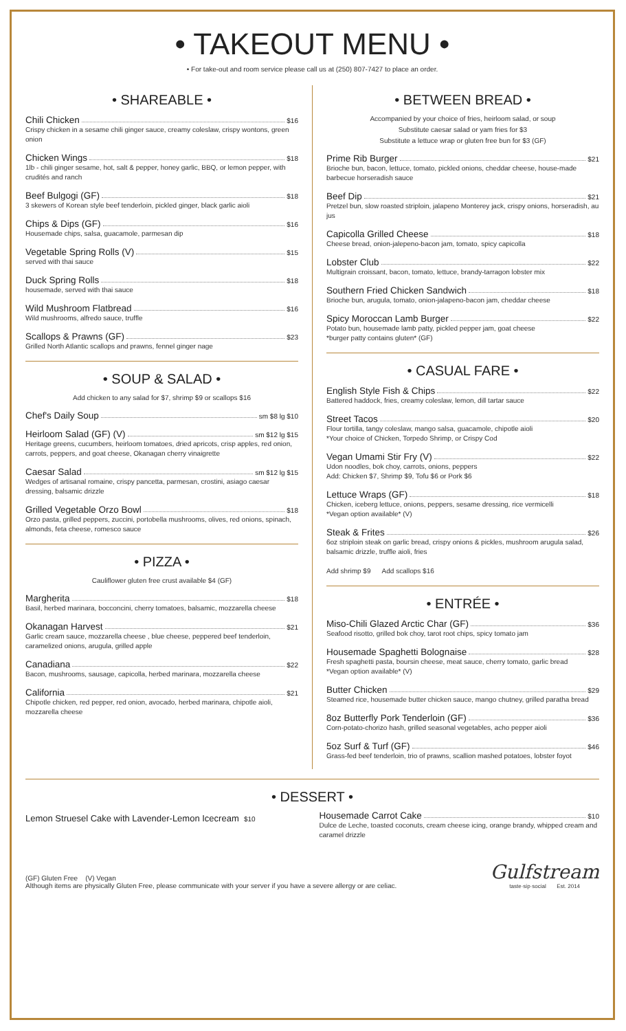• TAKEOUT MENU •
• For take-out and room service please call us at (250) 807-7427 to place an order.
• SHAREABLE •
Chili Chicken $16
Crispy chicken in a sesame chili ginger sauce, creamy coleslaw, crispy wontons, green onion
Chicken Wings $18
1lb - chili ginger sesame, hot, salt & pepper, honey garlic, BBQ, or lemon pepper, with crudités and ranch
Beef Bulgogi (GF) $18
3 skewers of Korean style beef tenderloin, pickled ginger, black garlic aioli
Chips & Dips (GF) $16
Housemade chips, salsa, guacamole, parmesan dip
Vegetable Spring Rolls (V) $15
served with thai sauce
Duck Spring Rolls $18
housemade, served with thai sauce
Wild Mushroom Flatbread $16
Wild mushrooms, alfredo sauce, truffle
Scallops & Prawns (GF) $23
Grilled North Atlantic scallops and prawns, fennel ginger nage
• SOUP & SALAD •
Add chicken to any salad for $7, shrimp $9 or scallops $16
Chef's Daily Soup sm $8 lg $10
Heirloom Salad (GF) (V) sm $12 lg $15
Heritage greens, cucumbers, heirloom tomatoes, dried apricots, crisp apples, red onion, carrots, peppers, and goat cheese, Okanagan cherry vinaigrette
Caesar Salad sm $12 lg $15
Wedges of artisanal romaine, crispy pancetta, parmesan, crostini, asiago caesar dressing, balsamic drizzle
Grilled Vegetable Orzo Bowl $18
Orzo pasta, grilled peppers, zuccini, portobella mushrooms, olives, red onions, spinach, almonds, feta cheese, romesco sauce
• PIZZA •
Cauliflower gluten free crust available $4 (GF)
Margherita $18
Basil, herbed marinara, bocconcini, cherry tomatoes, balsamic, mozzarella cheese
Okanagan Harvest $21
Garlic cream sauce, mozzarella cheese , blue cheese, peppered beef tenderloin, caramelized onions, arugula, grilled apple
Canadiana $22
Bacon, mushrooms, sausage, capicolla, herbed marinara, mozzarella cheese
California $21
Chipotle chicken, red pepper, red onion, avocado, herbed marinara, chipotle aioli, mozzarella cheese
• BETWEEN BREAD •
Accompanied by your choice of fries, heirloom salad, or soup
Substitute caesar salad or yam fries for $3
Substitute a lettuce wrap or gluten free bun for $3 (GF)
Prime Rib Burger $21
Brioche bun, bacon, lettuce, tomato, pickled onions, cheddar cheese, house-made barbecue horseradish sauce
Beef Dip $21
Pretzel bun, slow roasted striploin, jalapeno Monterey jack, crispy onions, horseradish, au jus
Capicolla Grilled Cheese $18
Cheese bread, onion-jalepeno-bacon jam, tomato, spicy capicolla
Lobster Club $22
Multigrain croissant, bacon, tomato, lettuce, brandy-tarragon lobster mix
Southern Fried Chicken Sandwich $18
Brioche bun, arugula, tomato, onion-jalapeno-bacon jam, cheddar cheese
Spicy Moroccan Lamb Burger $22
Potato bun, housemade lamb patty, pickled pepper jam, goat cheese
*burger patty contains gluten* (GF)
• CASUAL FARE •
English Style Fish & Chips $22
Battered haddock, fries, creamy coleslaw, lemon, dill tartar sauce
Street Tacos $20
Flour tortilla, tangy coleslaw, mango salsa, guacamole, chipotle aioli
*Your choice of Chicken, Torpedo Shrimp, or Crispy Cod
Vegan Umami Stir Fry (V) $22
Udon noodles, bok choy, carrots, onions, peppers
Add: Chicken $7, Shrimp $9, Tofu $6 or Pork $6
Lettuce Wraps (GF) $18
Chicken, iceberg lettuce, onions, peppers, sesame dressing, rice vermicelli
*Vegan option available* (V)
Steak & Frites $26
6oz striploin steak on garlic bread, crispy onions & pickles, mushroom arugula salad, balsamic drizzle, truffle aioli, fries
Add shrimp $9 Add scallops $16
• ENTRÉE •
Miso-Chili Glazed Arctic Char (GF) $36
Seafood risotto, grilled bok choy, tarot root chips, spicy tomato jam
Housemade Spaghetti Bolognaise $28
Fresh spaghetti pasta, boursin cheese, meat sauce, cherry tomato, garlic bread
*Vegan option available* (V)
Butter Chicken $29
Steamed rice, housemade butter chicken sauce, mango chutney, grilled paratha bread
8oz Butterfly Pork Tenderloin (GF) $36
Corn-potato-chorizo hash, grilled seasonal vegetables, acho pepper aioli
5oz Surf & Turf (GF) $46
Grass-fed beef tenderloin, trio of prawns, scallion mashed potatoes, lobster foyot
• DESSERT •
Lemon Struesel Cake with Lavender-Lemon Icecream $10
Housemade Carrot Cake $10
Dulce de Leche, toasted coconuts, cream cheese icing, orange brandy, whipped cream and caramel drizzle
(GF) Gluten Free (V) Vegan
Although items are physically Gluten Free, please communicate with your server if you have a severe allergy or are celiac.
Gulfstream
taste·sip·social Est. 2014